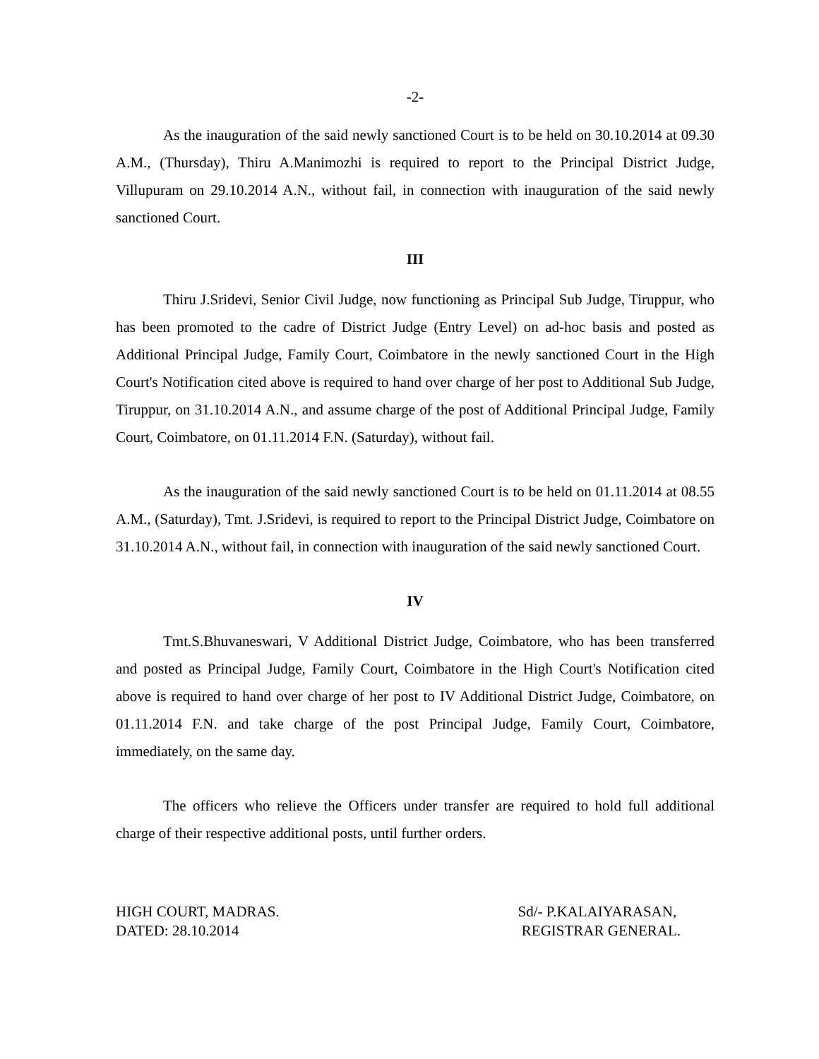-2-
As the inauguration of the said newly sanctioned Court is to be held on 30.10.2014 at 09.30 A.M., (Thursday), Thiru A.Manimozhi is required to report to the Principal District Judge, Villupuram on 29.10.2014 A.N., without fail, in connection with inauguration of the said newly sanctioned Court.
III
Thiru J.Sridevi, Senior Civil Judge, now functioning as Principal Sub Judge, Tiruppur, who has been promoted to the cadre of District Judge (Entry Level) on ad-hoc basis and posted as Additional Principal Judge, Family Court, Coimbatore in the newly sanctioned Court in the High Court's Notification cited above is required to hand over charge of her post to Additional Sub Judge, Tiruppur, on 31.10.2014 A.N., and assume charge of the post of Additional Principal Judge, Family Court, Coimbatore, on 01.11.2014 F.N. (Saturday), without fail.
As the inauguration of the said newly sanctioned Court is to be held on 01.11.2014 at 08.55 A.M., (Saturday), Tmt. J.Sridevi, is required to report to the Principal District Judge, Coimbatore on 31.10.2014 A.N., without fail, in connection with inauguration of the said newly sanctioned Court.
IV
Tmt.S.Bhuvaneswari, V Additional District Judge, Coimbatore, who has been transferred and posted as Principal Judge, Family Court, Coimbatore in the High Court's Notification cited above is required to hand over charge of her post to IV Additional District Judge, Coimbatore, on 01.11.2014 F.N. and take charge of the post Principal Judge, Family Court, Coimbatore, immediately, on the same day.
The officers who relieve the Officers under transfer are required to hold full additional charge of their respective additional posts, until further orders.
HIGH COURT, MADRAS.
DATED: 28.10.2014
Sd/- P.KALAIYARASAN,
REGISTRAR GENERAL.